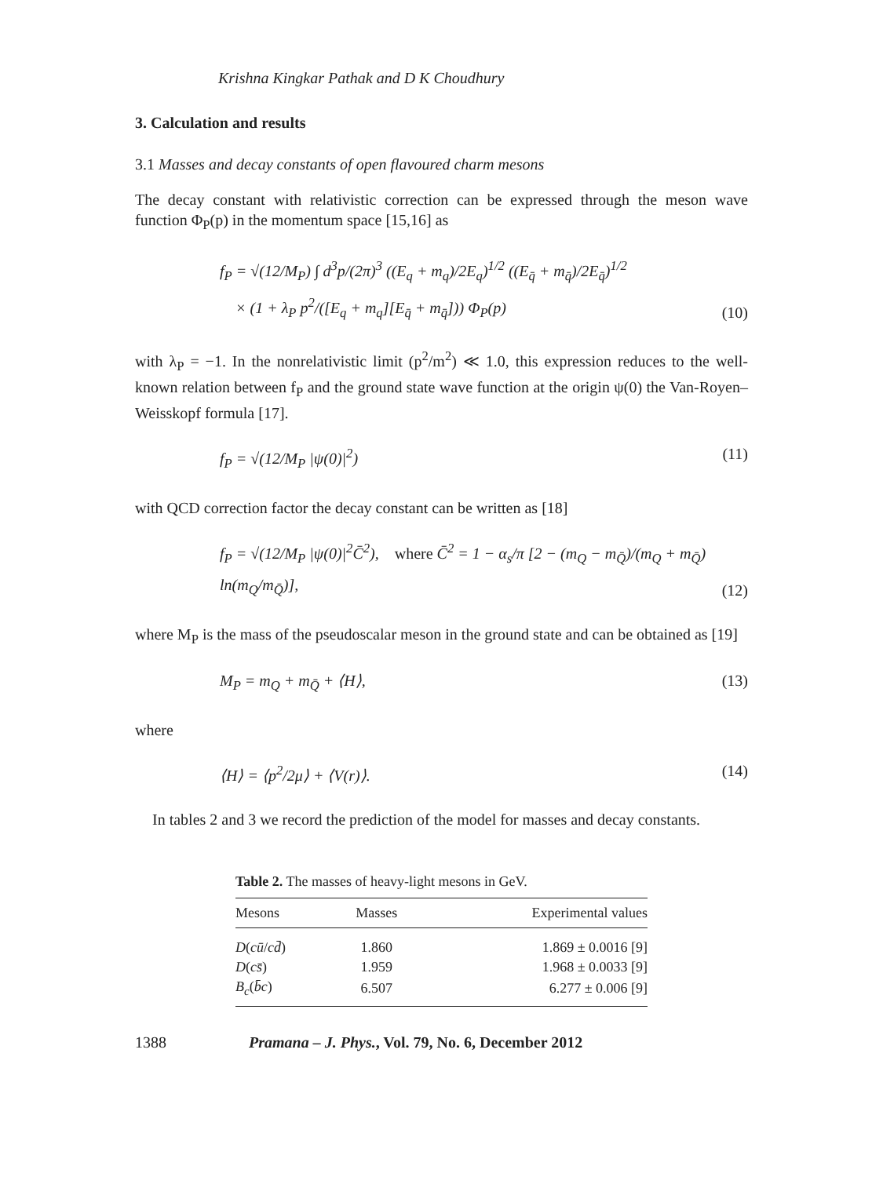Krishna Kingkar Pathak and D K Choudhury
3. Calculation and results
3.1 Masses and decay constants of open flavoured charm mesons
The decay constant with relativistic correction can be expressed through the meson wave function Φ<sub>P</sub>(p) in the momentum space [15,16] as
f<sub>P</sub> = √(12/M<sub>P</sub>) ∫ d<sup>3</sup>p/(2π)<sup>3</sup> ((E<sub>q</sub> + m<sub>q</sub>)/2E<sub>q</sub>)<sup>1/2</sup> ((E<sub>q̄</sub> + m<sub>q̄</sub>)/2E<sub>q̄</sub>)<sup>1/2</sup>
× (1 + λ<sub>P</sub> p<sup>2</sup>/([E<sub>q</sub> + m<sub>q</sub>][E<sub>q̄</sub> + m<sub>q̄</sub>])) Φ<sub>P</sub>(p)
(10)
with λ<sub>P</sub> = −1. In the nonrelativistic limit (p<sup>2</sup>/m<sup>2</sup>) ≪ 1.0, this expression reduces to the well-known relation between f<sub>P</sub> and the ground state wave function at the origin ψ(0) the Van-Royen–Weisskopf formula [17].
f<sub>P</sub> = √(12/M<sub>P</sub> |ψ(0)|<sup>2</sup>) (11)
with QCD correction factor the decay constant can be written as [18]
f<sub>P</sub> = √(12/M<sub>P</sub> |ψ(0)|<sup>2</sup>C̄<sup>2</sup>), where C̄<sup>2</sup> = 1 − α<sub>s</sub>/π [2 − (m<sub>Q</sub> − m<sub>Q̄</sub>)/(m<sub>Q</sub> + m<sub>Q̄</sub>) ln(m<sub>Q</sub>/m<sub>Q̄</sub>)],
(12)
where M<sub>P</sub> is the mass of the pseudoscalar meson in the ground state and can be obtained as [19]
M<sub>P</sub> = m<sub>Q</sub> + m<sub>Q̄</sub> + ⟨H⟩, (13)
where
⟨H⟩ = ⟨p<sup>2</sup>/2μ⟩ + ⟨V(r)⟩. (14)
In tables 2 and 3 we record the prediction of the model for masses and decay constants.
Table 2. The masses of heavy-light mesons in GeV.
| Mesons | Masses | Experimental values |
| --- | --- | --- |
| D ( cū / cd̄ ) | 1.860 | 1.869 ± 0.0016 [9] |
| D ( cs̄ ) | 1.959 | 1.968 ± 0.0033 [9] |
| B<sub>c</sub> ( b̄c ) | 6.507 | 6.277 ± 0.006 [9] |
1388 Pramana – J. Phys., Vol. 79, No. 6, December 2012